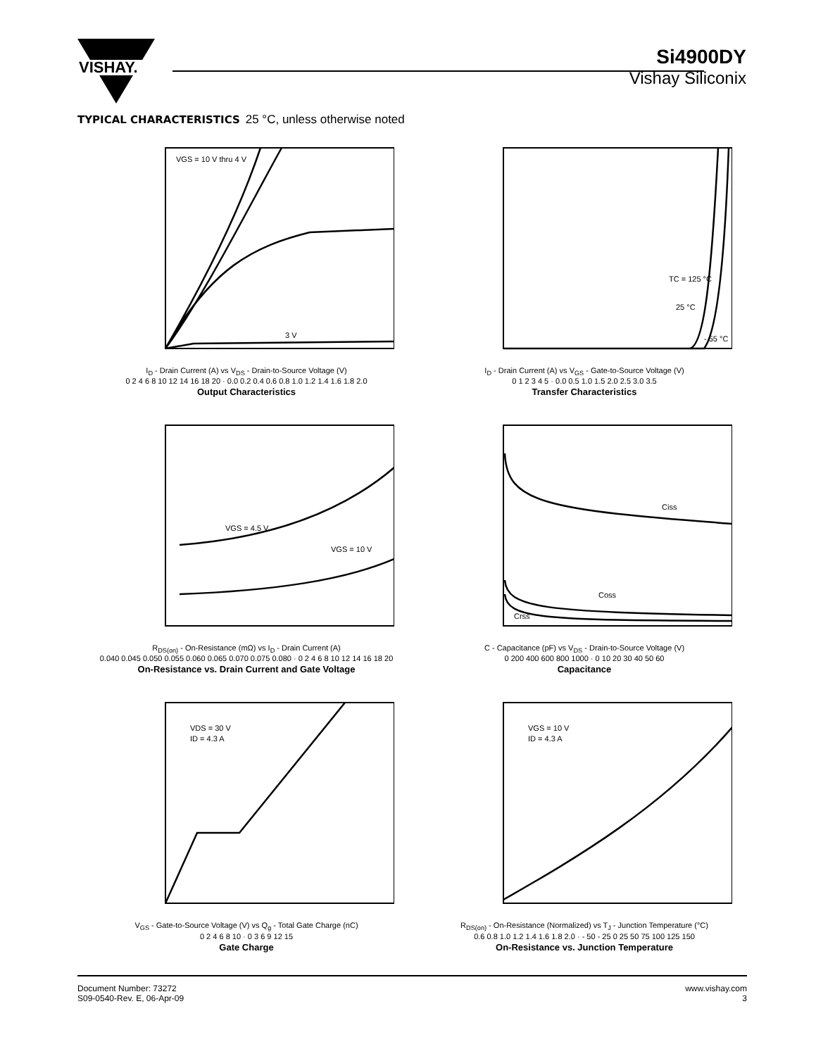VISHAY.
Si4900DY
Vishay Siliconix
TYPICAL CHARACTERISTICS 25 °C, unless otherwise noted
VGS = 10 V thru 4 V
3 V
I<sub>D</sub> - Drain Current (A) vs V<sub>DS</sub> - Drain-to-Source Voltage (V)
0 2 4 6 8 10 12 14 16 18 20 · 0.0 0.2 0.4 0.6 0.8 1.0 1.2 1.4 1.6 1.8 2.0
Output Characteristics
TC = 125 °C
25 °C
- 55 °C
I<sub>D</sub> - Drain Current (A) vs V<sub>GS</sub> - Gate-to-Source Voltage (V)
0 1 2 3 4 5 · 0.0 0.5 1.0 1.5 2.0 2.5 3.0 3.5
Transfer Characteristics
VGS = 4.5 V
VGS = 10 V
R<sub>DS(on)</sub> - On-Resistance (mΩ) vs I<sub>D</sub> - Drain Current (A)
0.040 0.045 0.050 0.055 0.060 0.065 0.070 0.075 0.080 · 0 2 4 6 8 10 12 14 16 18 20
On-Resistance vs. Drain Current and Gate Voltage
Ciss
Coss
Crss
C - Capacitance (pF) vs V<sub>DS</sub> - Drain-to-Source Voltage (V)
0 200 400 600 800 1000 · 0 10 20 30 40 50 60
Capacitance
VDS = 30 V
ID = 4.3 A
V<sub>GS</sub> - Gate-to-Source Voltage (V) vs Q<sub>g</sub> - Total Gate Charge (nC)
0 2 4 6 8 10 · 0 3 6 9 12 15
Gate Charge
VGS = 10 V
ID = 4.3 A
R<sub>DS(on)</sub> - On-Resistance (Normalized) vs T<sub>J</sub> - Junction Temperature (°C)
0.6 0.8 1.0 1.2 1.4 1.6 1.8 2.0 · - 50 - 25 0 25 50 75 100 125 150
On-Resistance vs. Junction Temperature
Document Number: 73272
S09-0540-Rev. E, 06-Apr-09
www.vishay.com
3